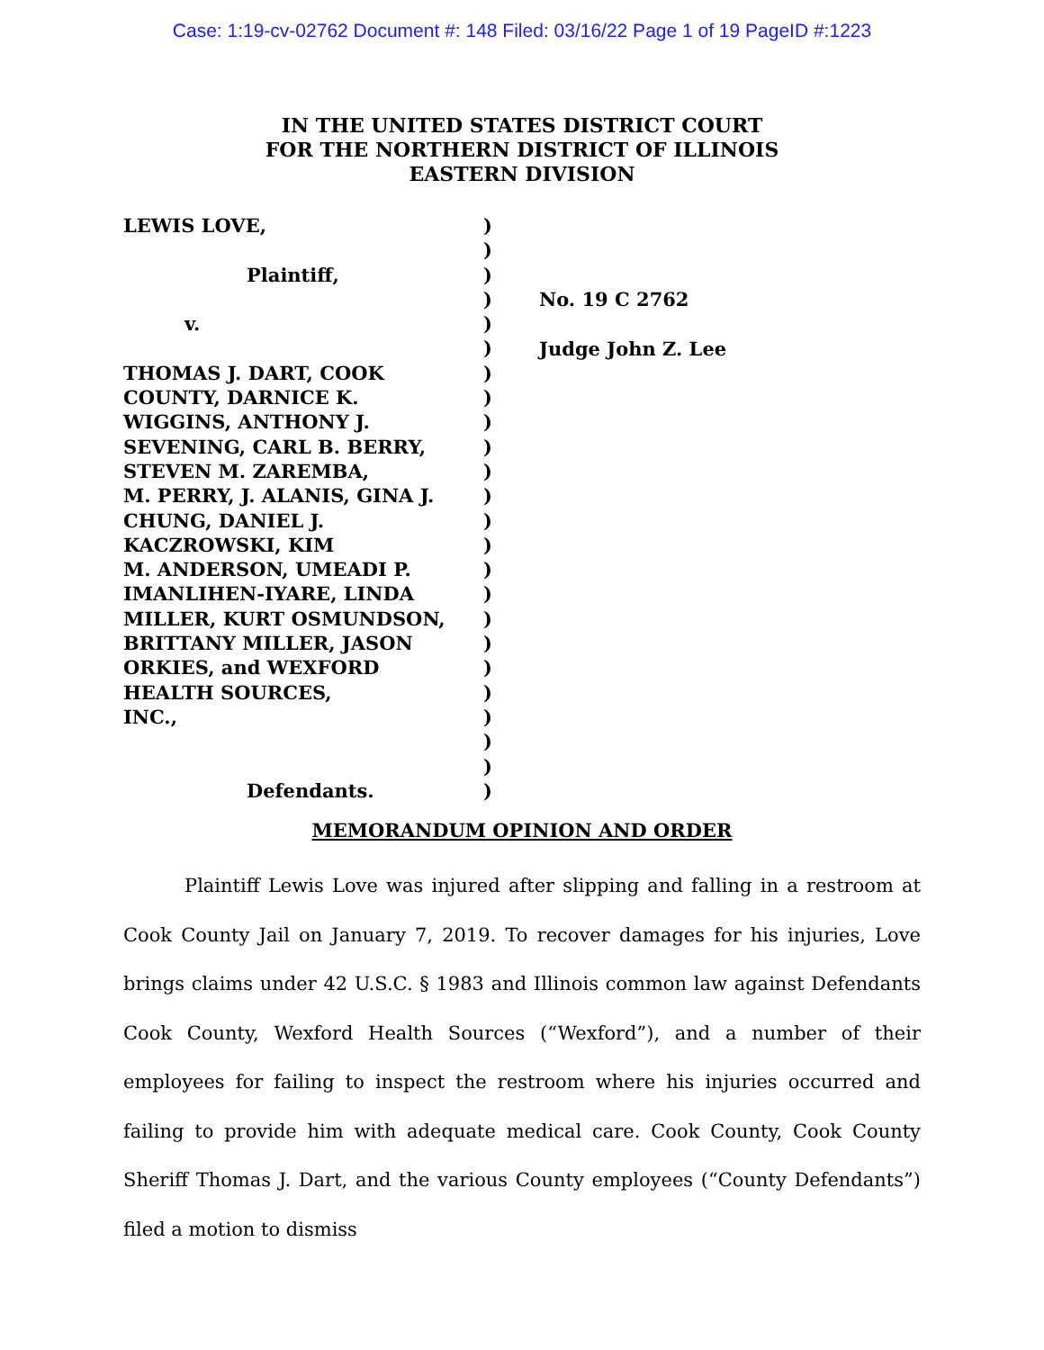Case: 1:19-cv-02762 Document #: 148 Filed: 03/16/22 Page 1 of 19 PageID #:1223
IN THE UNITED STATES DISTRICT COURT
FOR THE NORTHERN DISTRICT OF ILLINOIS
EASTERN DIVISION
LEWIS LOVE,
Plaintiff,
v.
THOMAS J. DART, COOK
COUNTY, DARNICE K.
WIGGINS, ANTHONY J.
SEVENING, CARL B. BERRY,
STEVEN M. ZAREMBA,
M. PERRY, J. ALANIS, GINA J.
CHUNG, DANIEL J.
KACZROWSKI, KIM
M. ANDERSON, UMEADI P.
IMANLIHEN-IYARE, LINDA
MILLER, KURT OSMUNDSON,
BRITTANY MILLER, JASON
ORKIES, and WEXFORD
HEALTH SOURCES,
INC.,
Defendants.
)
)
)
)
)
)
)
)
)
)
)
)
)
)
)
)
)
)
)
)
)
)
)
)
No. 19 C 2762
Judge John Z. Lee
MEMORANDUM OPINION AND ORDER
Plaintiff Lewis Love was injured after slipping and falling in a restroom at Cook County Jail on January 7, 2019. To recover damages for his injuries, Love brings claims under 42 U.S.C. § 1983 and Illinois common law against Defendants Cook County, Wexford Health Sources (“Wexford”), and a number of their employees for failing to inspect the restroom where his injuries occurred and failing to provide him with adequate medical care. Cook County, Cook County Sheriff Thomas J. Dart, and the various County employees (“County Defendants”) filed a motion to dismiss